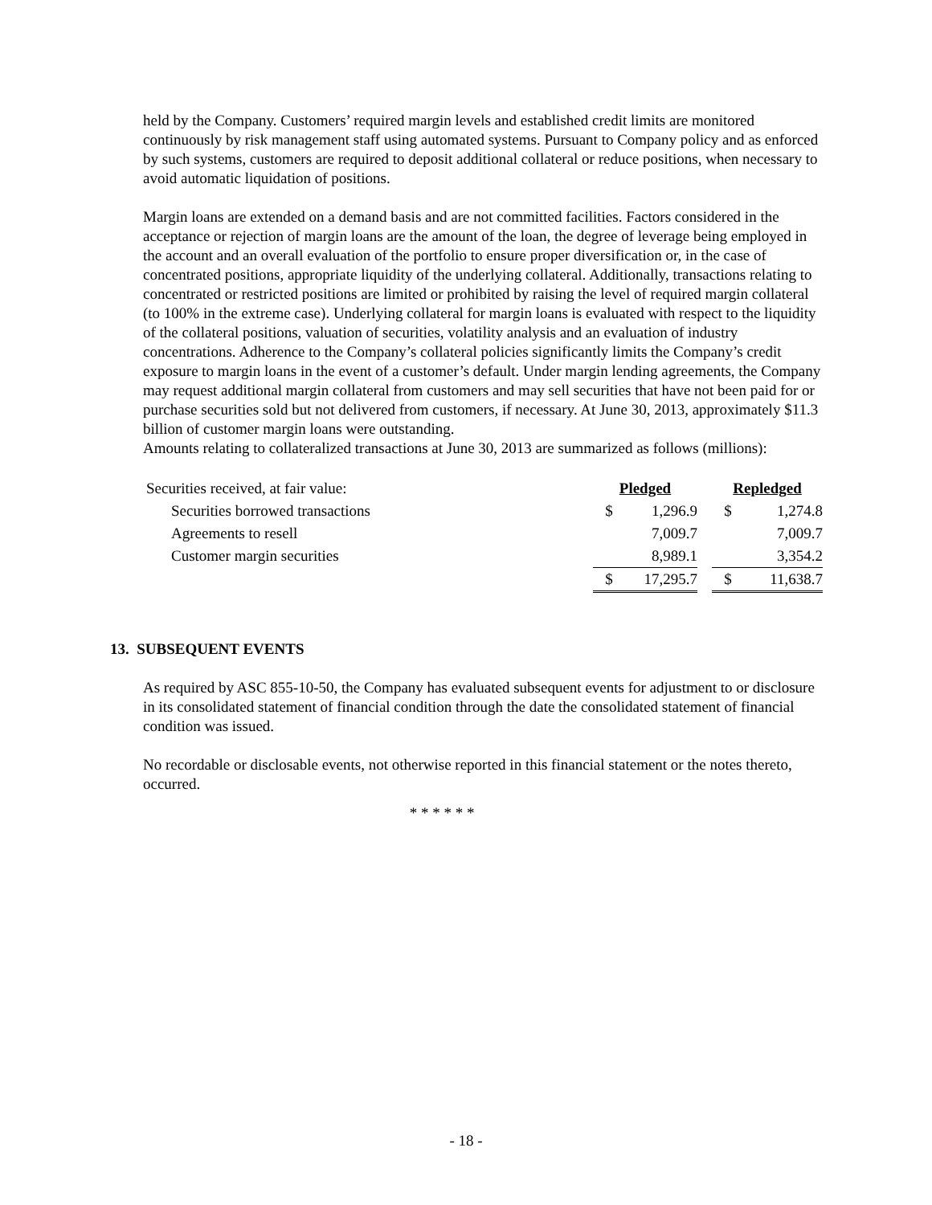held by the Company. Customers’ required margin levels and established credit limits are monitored continuously by risk management staff using automated systems. Pursuant to Company policy and as enforced by such systems, customers are required to deposit additional collateral or reduce positions, when necessary to avoid automatic liquidation of positions.
Margin loans are extended on a demand basis and are not committed facilities. Factors considered in the acceptance or rejection of margin loans are the amount of the loan, the degree of leverage being employed in the account and an overall evaluation of the portfolio to ensure proper diversification or, in the case of concentrated positions, appropriate liquidity of the underlying collateral. Additionally, transactions relating to concentrated or restricted positions are limited or prohibited by raising the level of required margin collateral (to 100% in the extreme case). Underlying collateral for margin loans is evaluated with respect to the liquidity of the collateral positions, valuation of securities, volatility analysis and an evaluation of industry concentrations. Adherence to the Company’s collateral policies significantly limits the Company’s credit exposure to margin loans in the event of a customer’s default. Under margin lending agreements, the Company may request additional margin collateral from customers and may sell securities that have not been paid for or purchase securities sold but not delivered from customers, if necessary. At June 30, 2013, approximately $11.3 billion of customer margin loans were outstanding.
Amounts relating to collateralized transactions at June 30, 2013 are summarized as follows (millions):
| Securities received, at fair value: | Pledged | | | Repledged | |
| Securities borrowed transactions | $ | 1,296.9 | | $ | 1,274.8 |
| Agreements to resell | | 7,009.7 | | | 7,009.7 |
| Customer margin securities | | 8,989.1 | | | 3,354.2 |
| | $ | 17,295.7 | | $ | 11,638.7 |
13. SUBSEQUENT EVENTS
As required by ASC 855-10-50, the Company has evaluated subsequent events for adjustment to or disclosure in its consolidated statement of financial condition through the date the consolidated statement of financial condition was issued.
No recordable or disclosable events, not otherwise reported in this financial statement or the notes thereto, occurred.
* * * * * *
- 18 -